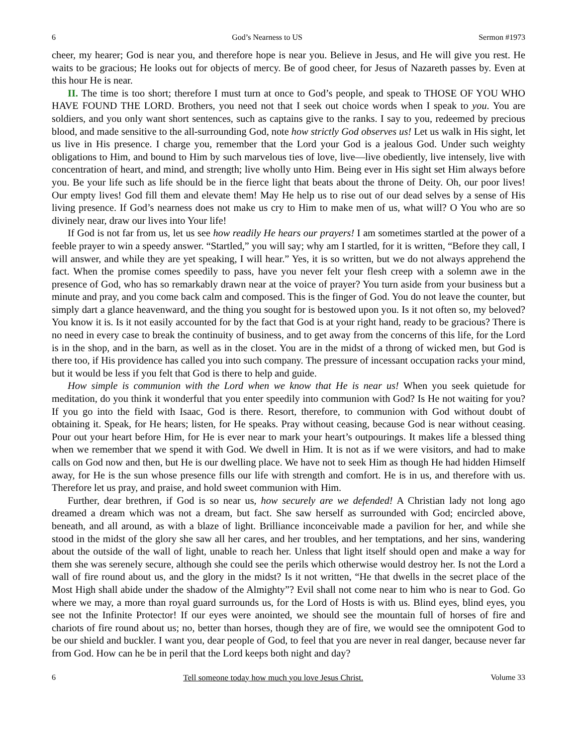6 God’s Nearness to US Sermon #1973
cheer, my hearer; God is near you, and therefore hope is near you. Believe in Jesus, and He will give you rest. He waits to be gracious; He looks out for objects of mercy. Be of good cheer, for Jesus of Nazareth passes by. Even at this hour He is near.
II. The time is too short; therefore I must turn at once to God’s people, and speak to THOSE OF YOU WHO HAVE FOUND THE LORD. Brothers, you need not that I seek out choice words when I speak to you. You are soldiers, and you only want short sentences, such as captains give to the ranks. I say to you, redeemed by precious blood, and made sensitive to the all-surrounding God, note how strictly God observes us! Let us walk in His sight, let us live in His presence. I charge you, remember that the Lord your God is a jealous God. Under such weighty obligations to Him, and bound to Him by such marvelous ties of love, live—live obediently, live intensely, live with concentration of heart, and mind, and strength; live wholly unto Him. Being ever in His sight set Him always before you. Be your life such as life should be in the fierce light that beats about the throne of Deity. Oh, our poor lives! Our empty lives! God fill them and elevate them! May He help us to rise out of our dead selves by a sense of His living presence. If God’s nearness does not make us cry to Him to make men of us, what will? O You who are so divinely near, draw our lives into Your life!
If God is not far from us, let us see how readily He hears our prayers! I am sometimes startled at the power of a feeble prayer to win a speedy answer. “Startled,” you will say; why am I startled, for it is written, “Before they call, I will answer, and while they are yet speaking, I will hear.” Yes, it is so written, but we do not always apprehend the fact. When the promise comes speedily to pass, have you never felt your flesh creep with a solemn awe in the presence of God, who has so remarkably drawn near at the voice of prayer? You turn aside from your business but a minute and pray, and you come back calm and composed. This is the finger of God. You do not leave the counter, but simply dart a glance heavenward, and the thing you sought for is bestowed upon you. Is it not often so, my beloved? You know it is. Is it not easily accounted for by the fact that God is at your right hand, ready to be gracious? There is no need in every case to break the continuity of business, and to get away from the concerns of this life, for the Lord is in the shop, and in the barn, as well as in the closet. You are in the midst of a throng of wicked men, but God is there too, if His providence has called you into such company. The pressure of incessant occupation racks your mind, but it would be less if you felt that God is there to help and guide.
How simple is communion with the Lord when we know that He is near us! When you seek quietude for meditation, do you think it wonderful that you enter speedily into communion with God? Is He not waiting for you? If you go into the field with Isaac, God is there. Resort, therefore, to communion with God without doubt of obtaining it. Speak, for He hears; listen, for He speaks. Pray without ceasing, because God is near without ceasing. Pour out your heart before Him, for He is ever near to mark your heart’s outpourings. It makes life a blessed thing when we remember that we spend it with God. We dwell in Him. It is not as if we were visitors, and had to make calls on God now and then, but He is our dwelling place. We have not to seek Him as though He had hidden Himself away, for He is the sun whose presence fills our life with strength and comfort. He is in us, and therefore with us. Therefore let us pray, and praise, and hold sweet communion with Him.
Further, dear brethren, if God is so near us, how securely are we defended! A Christian lady not long ago dreamed a dream which was not a dream, but fact. She saw herself as surrounded with God; encircled above, beneath, and all around, as with a blaze of light. Brilliance inconceivable made a pavilion for her, and while she stood in the midst of the glory she saw all her cares, and her troubles, and her temptations, and her sins, wandering about the outside of the wall of light, unable to reach her. Unless that light itself should open and make a way for them she was serenely secure, although she could see the perils which otherwise would destroy her. Is not the Lord a wall of fire round about us, and the glory in the midst? Is it not written, “He that dwells in the secret place of the Most High shall abide under the shadow of the Almighty”? Evil shall not come near to him who is near to God. Go where we may, a more than royal guard surrounds us, for the Lord of Hosts is with us. Blind eyes, blind eyes, you see not the Infinite Protector! If our eyes were anointed, we should see the mountain full of horses of fire and chariots of fire round about us; no, better than horses, though they are of fire, we would see the omnipotent God to be our shield and buckler. I want you, dear people of God, to feel that you are never in real danger, because never far from God. How can he be in peril that the Lord keeps both night and day?
6 Tell someone today how much you love Jesus Christ. Volume 33